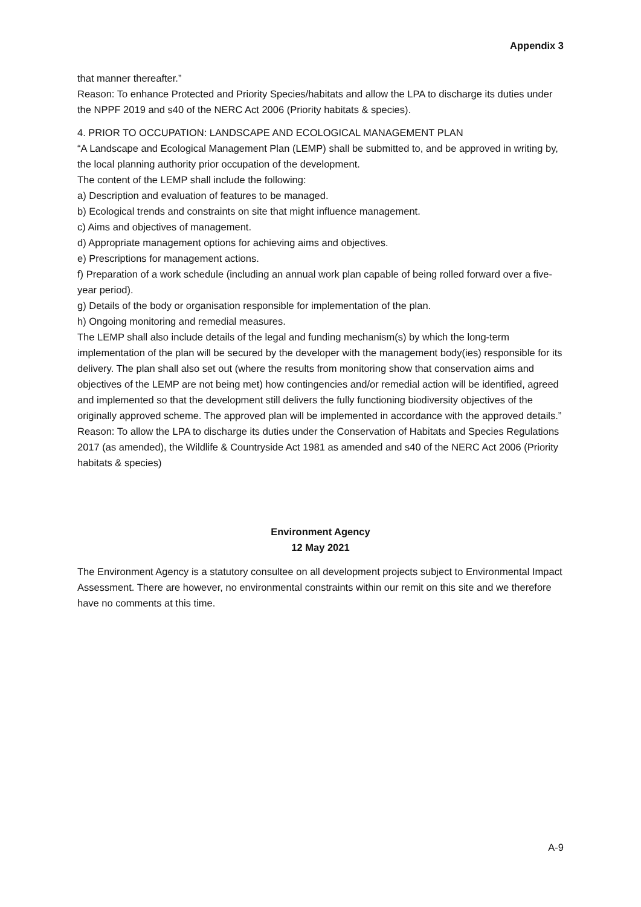Appendix 3
that manner thereafter.”
Reason: To enhance Protected and Priority Species/habitats and allow the LPA to discharge its duties under the NPPF 2019 and s40 of the NERC Act 2006 (Priority habitats & species).
4. PRIOR TO OCCUPATION: LANDSCAPE AND ECOLOGICAL MANAGEMENT PLAN
“A Landscape and Ecological Management Plan (LEMP) shall be submitted to, and be approved in writing by, the local planning authority prior occupation of the development.
The content of the LEMP shall include the following:
a) Description and evaluation of features to be managed.
b) Ecological trends and constraints on site that might influence management.
c) Aims and objectives of management.
d) Appropriate management options for achieving aims and objectives.
e) Prescriptions for management actions.
f) Preparation of a work schedule (including an annual work plan capable of being rolled forward over a five-year period).
g) Details of the body or organisation responsible for implementation of the plan.
h) Ongoing monitoring and remedial measures.
The LEMP shall also include details of the legal and funding mechanism(s) by which the long-term implementation of the plan will be secured by the developer with the management body(ies) responsible for its delivery. The plan shall also set out (where the results from monitoring show that conservation aims and objectives of the LEMP are not being met) how contingencies and/or remedial action will be identified, agreed and implemented so that the development still delivers the fully functioning biodiversity objectives of the originally approved scheme. The approved plan will be implemented in accordance with the approved details.”
Reason: To allow the LPA to discharge its duties under the Conservation of Habitats and Species Regulations 2017 (as amended), the Wildlife & Countryside Act 1981 as amended and s40 of the NERC Act 2006 (Priority habitats & species)
Environment Agency
12 May 2021
The Environment Agency is a statutory consultee on all development projects subject to Environmental Impact Assessment. There are however, no environmental constraints within our remit on this site and we therefore have no comments at this time.
A-9